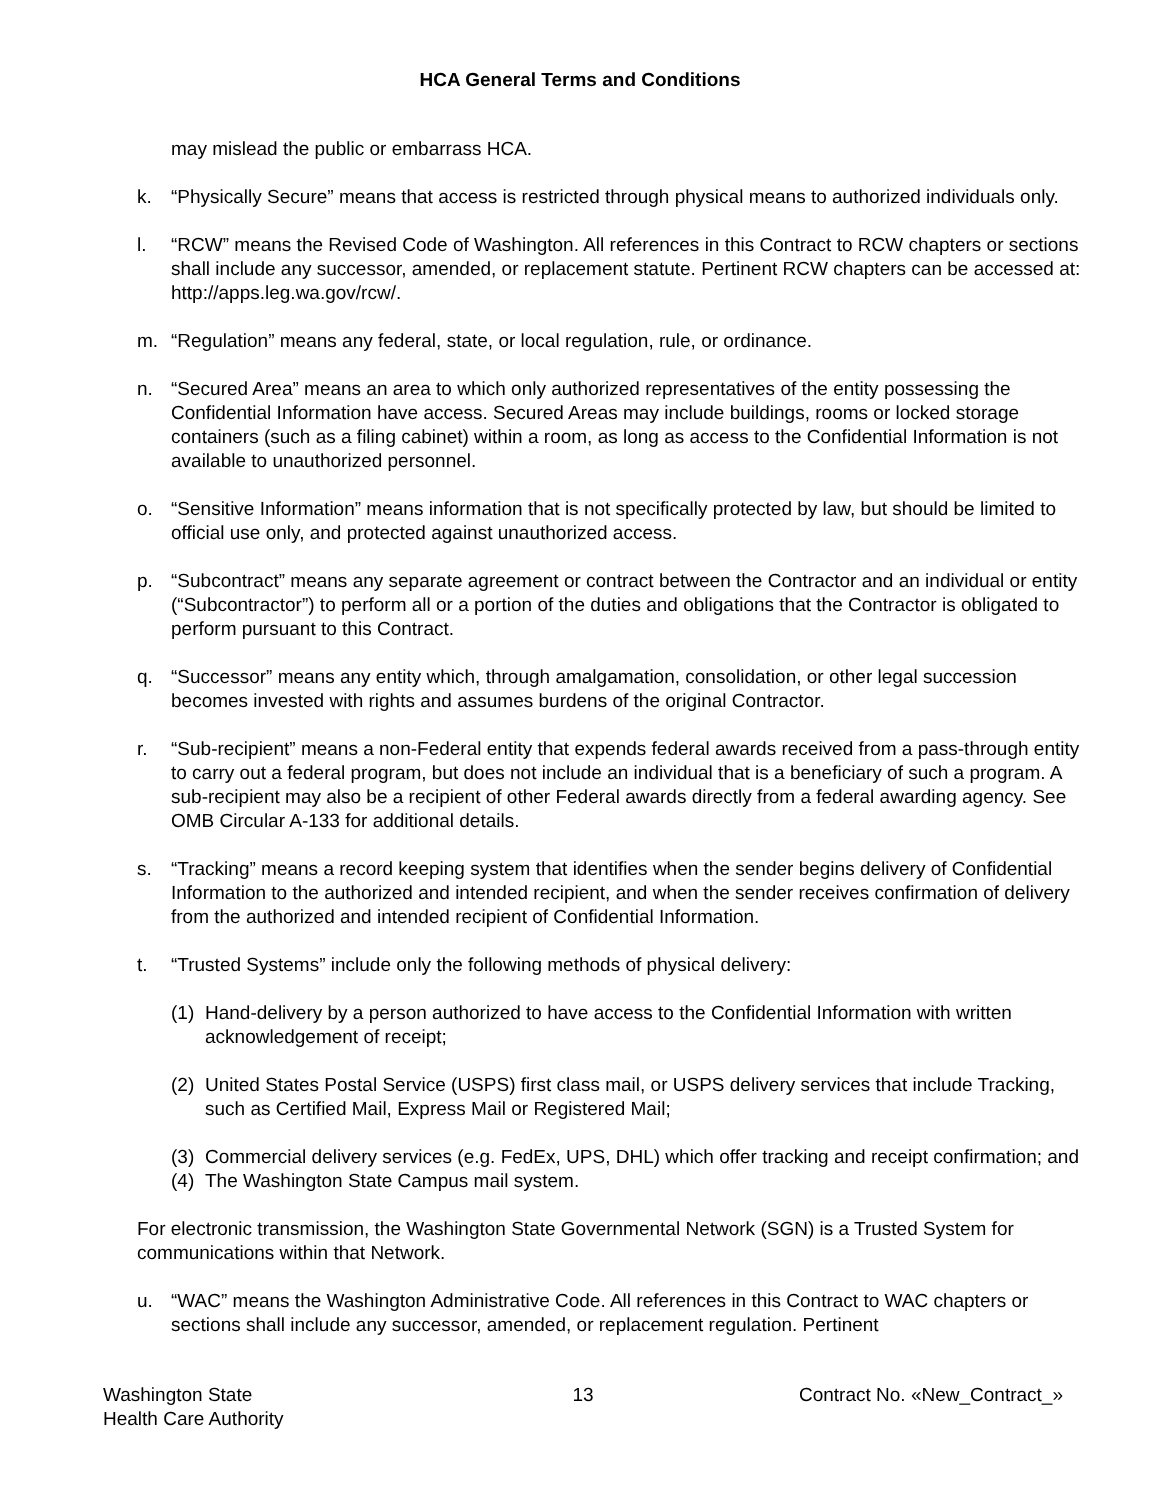HCA General Terms and Conditions
may mislead the public or embarrass HCA.
k. “Physically Secure” means that access is restricted through physical means to authorized individuals only.
l. “RCW” means the Revised Code of Washington. All references in this Contract to RCW chapters or sections shall include any successor, amended, or replacement statute. Pertinent RCW chapters can be accessed at: http://apps.leg.wa.gov/rcw/.
m. “Regulation” means any federal, state, or local regulation, rule, or ordinance.
n. “Secured Area” means an area to which only authorized representatives of the entity possessing the Confidential Information have access. Secured Areas may include buildings, rooms or locked storage containers (such as a filing cabinet) within a room, as long as access to the Confidential Information is not available to unauthorized personnel.
o. “Sensitive Information” means information that is not specifically protected by law, but should be limited to official use only, and protected against unauthorized access.
p. “Subcontract” means any separate agreement or contract between the Contractor and an individual or entity (“Subcontractor”) to perform all or a portion of the duties and obligations that the Contractor is obligated to perform pursuant to this Contract.
q. “Successor” means any entity which, through amalgamation, consolidation, or other legal succession becomes invested with rights and assumes burdens of the original Contractor.
r. “Sub-recipient” means a non-Federal entity that expends federal awards received from a pass-through entity to carry out a federal program, but does not include an individual that is a beneficiary of such a program. A sub-recipient may also be a recipient of other Federal awards directly from a federal awarding agency. See OMB Circular A-133 for additional details.
s. “Tracking” means a record keeping system that identifies when the sender begins delivery of Confidential Information to the authorized and intended recipient, and when the sender receives confirmation of delivery from the authorized and intended recipient of Confidential Information.
t. “Trusted Systems” include only the following methods of physical delivery:
(1) Hand-delivery by a person authorized to have access to the Confidential Information with written acknowledgement of receipt;
(2) United States Postal Service (USPS) first class mail, or USPS delivery services that include Tracking, such as Certified Mail, Express Mail or Registered Mail;
(3) Commercial delivery services (e.g. FedEx, UPS, DHL) which offer tracking and receipt confirmation; and
(4) The Washington State Campus mail system.
For electronic transmission, the Washington State Governmental Network (SGN) is a Trusted System for communications within that Network.
u. “WAC” means the Washington Administrative Code. All references in this Contract to WAC chapters or sections shall include any successor, amended, or replacement regulation. Pertinent
Washington State
Health Care Authority
13 Contract No. «New_Contract_»